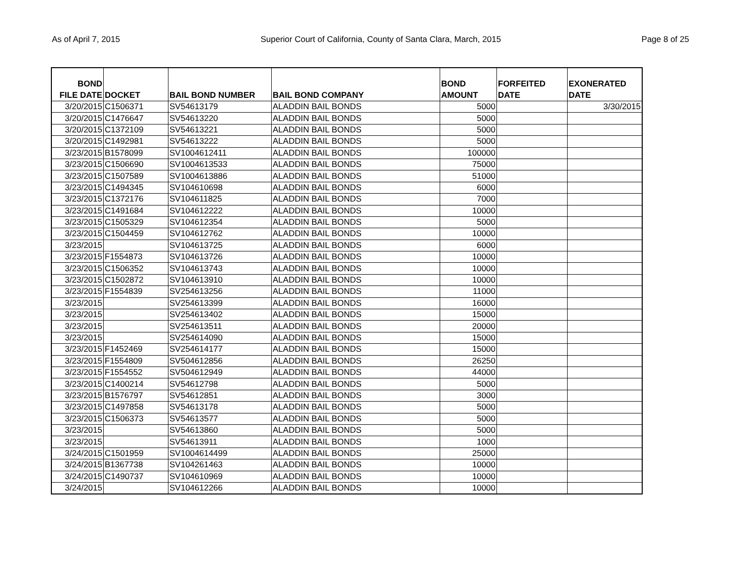As of April 7, 2015 Superior Court of California, County of Santa Clara, March, 2015 Page 8 of 25
| BOND FILE DATE | DOCKET | BAIL BOND NUMBER | BAIL BOND COMPANY | BOND AMOUNT | FORFEITED DATE | EXONERATED DATE |
| --- | --- | --- | --- | --- | --- | --- |
| 3/20/2015 | C1506371 | SV54613179 | ALADDIN BAIL BONDS | 5000 | | 3/30/2015 |
| 3/20/2015 | C1476647 | SV54613220 | ALADDIN BAIL BONDS | 5000 | | |
| 3/20/2015 | C1372109 | SV54613221 | ALADDIN BAIL BONDS | 5000 | | |
| 3/20/2015 | C1492981 | SV54613222 | ALADDIN BAIL BONDS | 5000 | | |
| 3/23/2015 | B1578099 | SV1004612411 | ALADDIN BAIL BONDS | 100000 | | |
| 3/23/2015 | C1506690 | SV1004613533 | ALADDIN BAIL BONDS | 75000 | | |
| 3/23/2015 | C1507589 | SV1004613886 | ALADDIN BAIL BONDS | 51000 | | |
| 3/23/2015 | C1494345 | SV104610698 | ALADDIN BAIL BONDS | 6000 | | |
| 3/23/2015 | C1372176 | SV104611825 | ALADDIN BAIL BONDS | 7000 | | |
| 3/23/2015 | C1491684 | SV104612222 | ALADDIN BAIL BONDS | 10000 | | |
| 3/23/2015 | C1505329 | SV104612354 | ALADDIN BAIL BONDS | 5000 | | |
| 3/23/2015 | C1504459 | SV104612762 | ALADDIN BAIL BONDS | 10000 | | |
| 3/23/2015 | | SV104613725 | ALADDIN BAIL BONDS | 6000 | | |
| 3/23/2015 | F1554873 | SV104613726 | ALADDIN BAIL BONDS | 10000 | | |
| 3/23/2015 | C1506352 | SV104613743 | ALADDIN BAIL BONDS | 10000 | | |
| 3/23/2015 | C1502872 | SV104613910 | ALADDIN BAIL BONDS | 10000 | | |
| 3/23/2015 | F1554839 | SV254613256 | ALADDIN BAIL BONDS | 11000 | | |
| 3/23/2015 | | SV254613399 | ALADDIN BAIL BONDS | 16000 | | |
| 3/23/2015 | | SV254613402 | ALADDIN BAIL BONDS | 15000 | | |
| 3/23/2015 | | SV254613511 | ALADDIN BAIL BONDS | 20000 | | |
| 3/23/2015 | | SV254614090 | ALADDIN BAIL BONDS | 15000 | | |
| 3/23/2015 | F1452469 | SV254614177 | ALADDIN BAIL BONDS | 15000 | | |
| 3/23/2015 | F1554809 | SV504612856 | ALADDIN BAIL BONDS | 26250 | | |
| 3/23/2015 | F1554552 | SV504612949 | ALADDIN BAIL BONDS | 44000 | | |
| 3/23/2015 | C1400214 | SV54612798 | ALADDIN BAIL BONDS | 5000 | | |
| 3/23/2015 | B1576797 | SV54612851 | ALADDIN BAIL BONDS | 3000 | | |
| 3/23/2015 | C1497858 | SV54613178 | ALADDIN BAIL BONDS | 5000 | | |
| 3/23/2015 | C1506373 | SV54613577 | ALADDIN BAIL BONDS | 5000 | | |
| 3/23/2015 | | SV54613860 | ALADDIN BAIL BONDS | 5000 | | |
| 3/23/2015 | | SV54613911 | ALADDIN BAIL BONDS | 1000 | | |
| 3/24/2015 | C1501959 | SV1004614499 | ALADDIN BAIL BONDS | 25000 | | |
| 3/24/2015 | B1367738 | SV104261463 | ALADDIN BAIL BONDS | 10000 | | |
| 3/24/2015 | C1490737 | SV104610969 | ALADDIN BAIL BONDS | 10000 | | |
| 3/24/2015 | | SV104612266 | ALADDIN BAIL BONDS | 10000 | | |